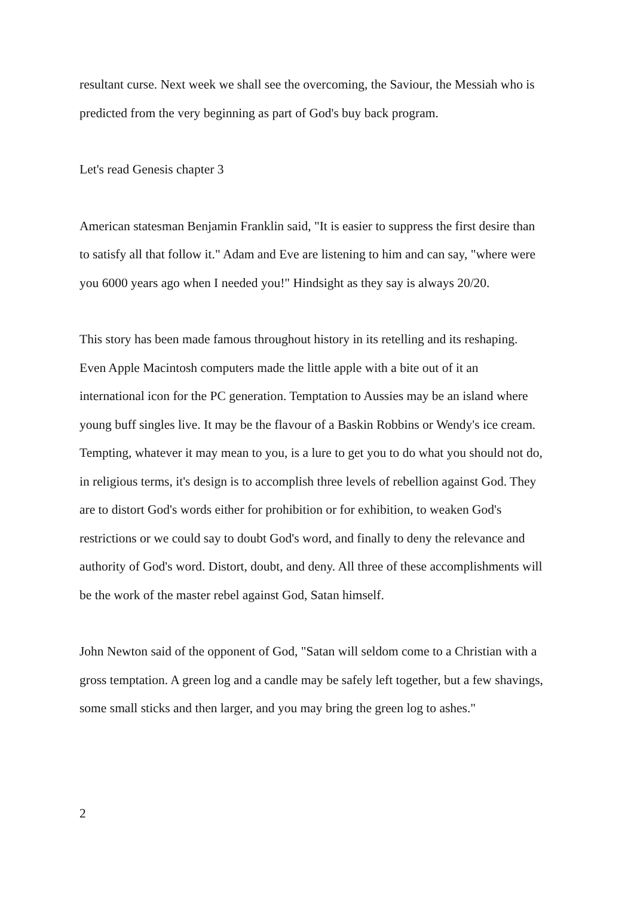resultant curse. Next week we shall see the overcoming, the Saviour, the Messiah who is predicted from the very beginning as part of God's buy back program.
Let's read Genesis chapter 3
American statesman Benjamin Franklin said, "It is easier to suppress the first desire than to satisfy all that follow it." Adam and Eve are listening to him and can say, "where were you 6000 years ago when I needed you!" Hindsight as they say is always 20/20.
This story has been made famous throughout history in its retelling and its reshaping. Even Apple Macintosh computers made the little apple with a bite out of it an international icon for the PC generation. Temptation to Aussies may be an island where young buff singles live. It may be the flavour of a Baskin Robbins or Wendy's ice cream. Tempting, whatever it may mean to you, is a lure to get you to do what you should not do, in religious terms, it's design is to accomplish three levels of rebellion against God. They are to distort God's words either for prohibition or for exhibition, to weaken God's restrictions or we could say to doubt God's word, and finally to deny the relevance and authority of God's word. Distort, doubt, and deny. All three of these accomplishments will be the work of the master rebel against God, Satan himself.
John Newton said of the opponent of God, "Satan will seldom come to a Christian with a gross temptation. A green log and a candle may be safely left together, but a few shavings, some small sticks and then larger, and you may bring the green log to ashes."
2